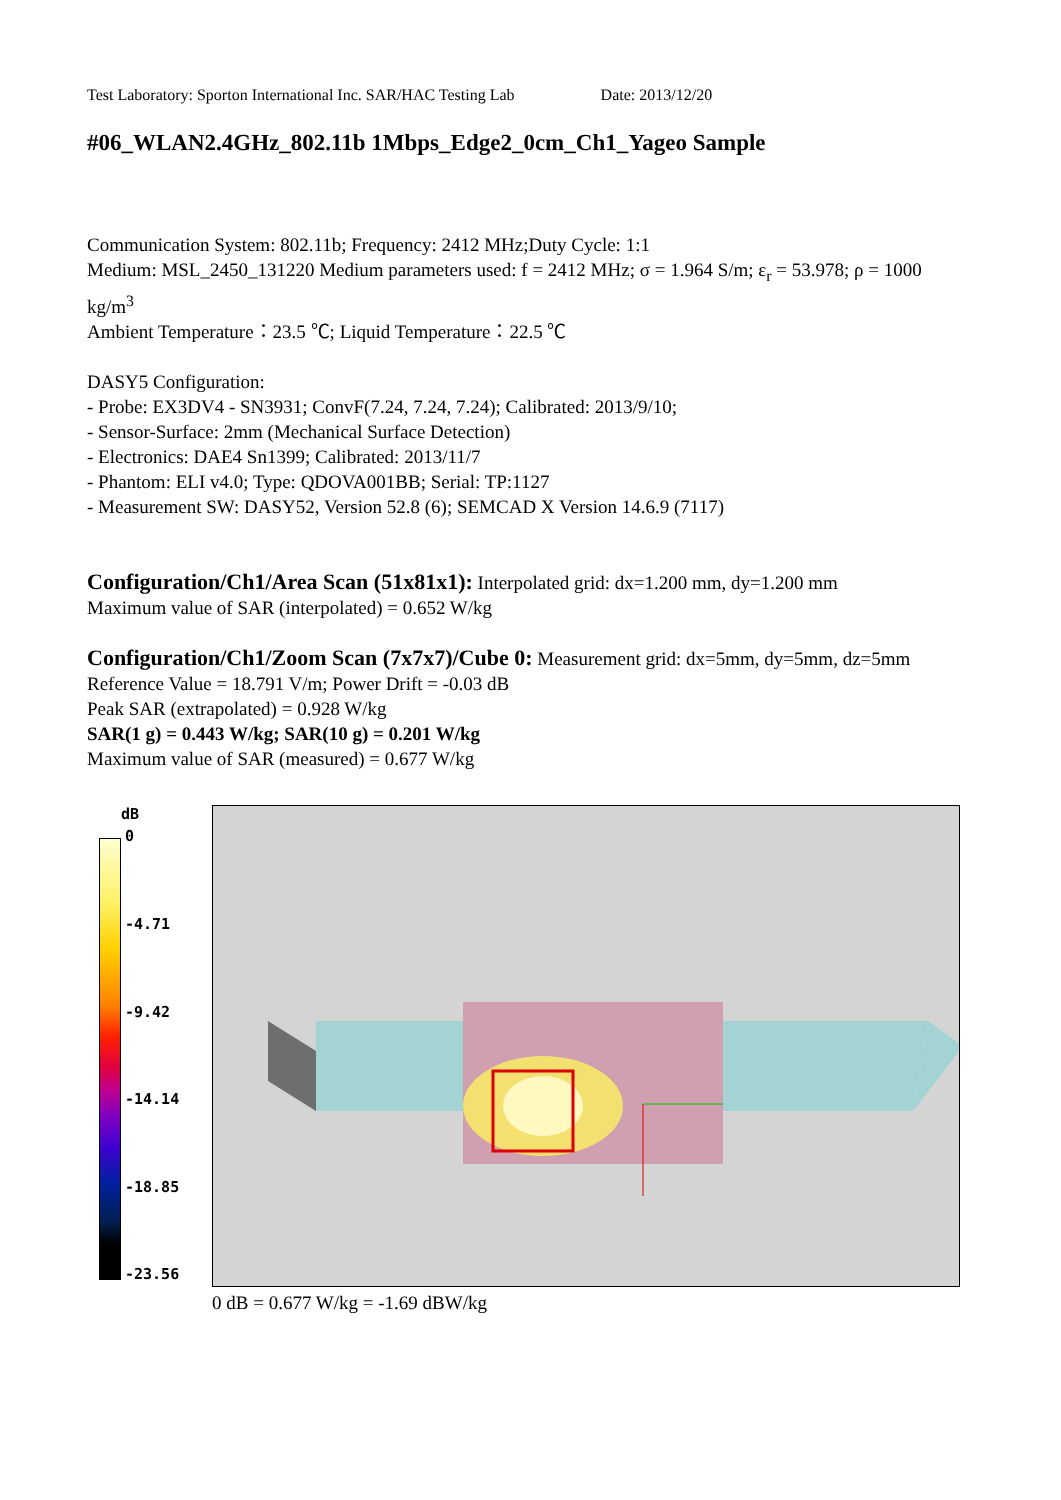Test Laboratory: Sporton International Inc. SAR/HAC Testing Lab Date: 2013/12/20
#06_WLAN2.4GHz_802.11b 1Mbps_Edge2_0cm_Ch1_Yageo Sample
Communication System: 802.11b; Frequency: 2412 MHz;Duty Cycle: 1:1
Medium: MSL_2450_131220 Medium parameters used: f = 2412 MHz; σ = 1.964 S/m; ε<sub>r</sub> = 53.978; ρ = 1000 kg/m<sup>3</sup>
Ambient Temperature：23.5 ℃; Liquid Temperature：22.5 ℃
DASY5 Configuration:
- Probe: EX3DV4 - SN3931; ConvF(7.24, 7.24, 7.24); Calibrated: 2013/9/10;
- Sensor-Surface: 2mm (Mechanical Surface Detection)
- Electronics: DAE4 Sn1399; Calibrated: 2013/11/7
- Phantom: ELI v4.0; Type: QDOVA001BB; Serial: TP:1127
- Measurement SW: DASY52, Version 52.8 (6); SEMCAD X Version 14.6.9 (7117)
Configuration/Ch1/Area Scan (51x81x1): Interpolated grid: dx=1.200 mm, dy=1.200 mm
Maximum value of SAR (interpolated) = 0.652 W/kg
Configuration/Ch1/Zoom Scan (7x7x7)/Cube 0: Measurement grid: dx=5mm, dy=5mm, dz=5mm
Reference Value = 18.791 V/m; Power Drift = -0.03 dB
Peak SAR (extrapolated) = 0.928 W/kg
SAR(1 g) = 0.443 W/kg; SAR(10 g) = 0.201 W/kg
Maximum value of SAR (measured) = 0.677 W/kg
dB
0
-4.71
-9.42
-14.14
-18.85
-23.56
0 dB = 0.677 W/kg = -1.69 dBW/kg